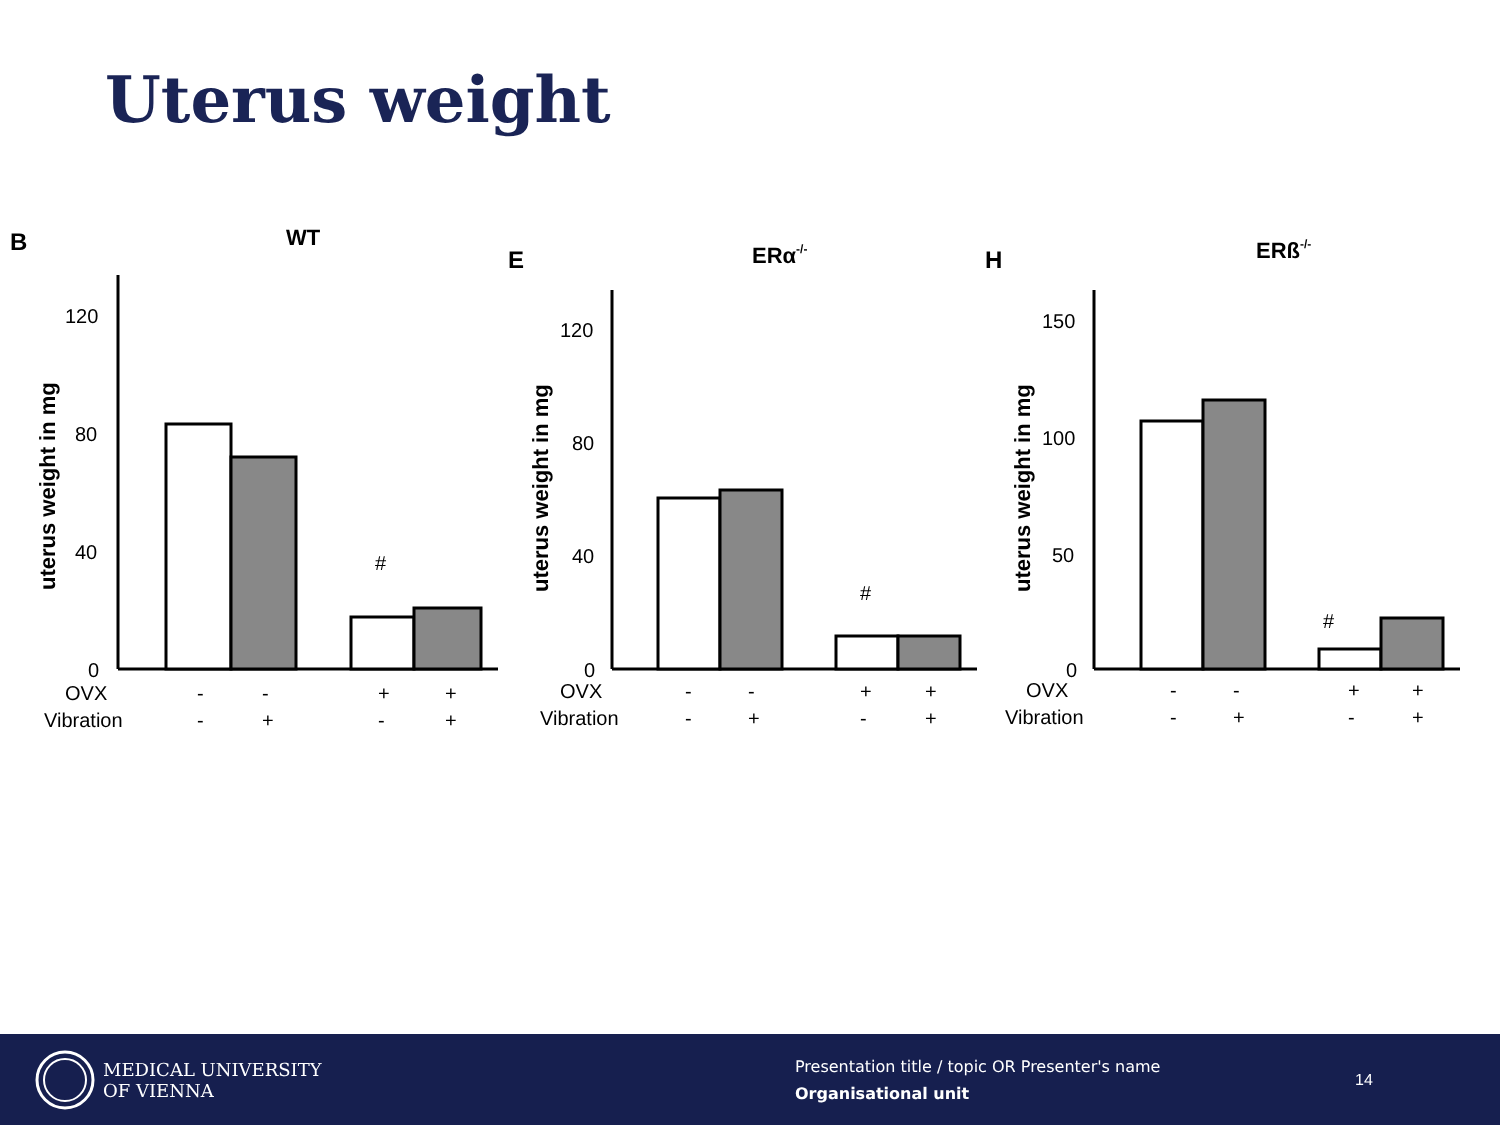Uterus weight
B
WT
120
80
40
0
#
uterus weight in mg
OVX
-
-
+
+
Vibration
-
+
-
+
E
ERα-/-
120
80
40
0
#
uterus weight in mg
OVX
-
-
+
+
Vibration
-
+
-
+
H
ERß-/-
150
100
50
0
#
uterus weight in mg
OVX
-
-
+
+
Vibration
-
+
-
+
MEDICAL UNIVERSITY
OF VIENNA
Presentation title / topic OR Presenter's name
Organisational unit
14